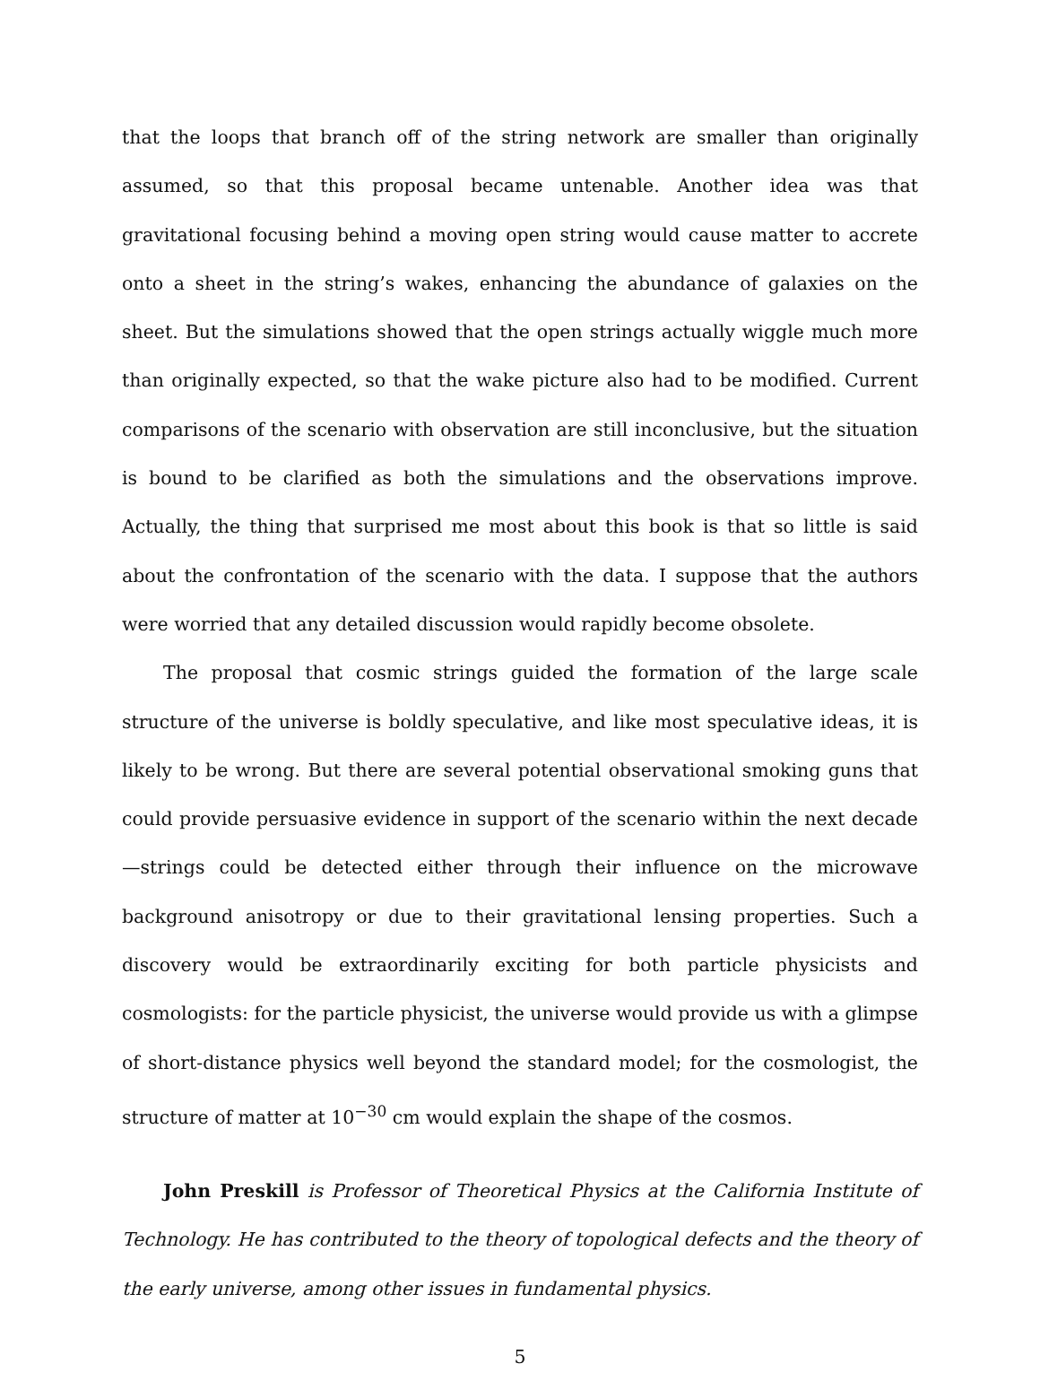that the loops that branch off of the string network are smaller than originally assumed, so that this proposal became untenable. Another idea was that gravitational focusing behind a moving open string would cause matter to accrete onto a sheet in the string’s wakes, enhancing the abundance of galaxies on the sheet. But the simulations showed that the open strings actually wiggle much more than originally expected, so that the wake picture also had to be modified. Current comparisons of the scenario with observation are still inconclusive, but the situation is bound to be clarified as both the simulations and the observations improve. Actually, the thing that surprised me most about this book is that so little is said about the confrontation of the scenario with the data. I suppose that the authors were worried that any detailed discussion would rapidly become obsolete.
The proposal that cosmic strings guided the formation of the large scale structure of the universe is boldly speculative, and like most speculative ideas, it is likely to be wrong. But there are several potential observational smoking guns that could provide persuasive evidence in support of the scenario within the next decade—strings could be detected either through their influence on the microwave background anisotropy or due to their gravitational lensing properties. Such a discovery would be extraordinarily exciting for both particle physicists and cosmologists: for the particle physicist, the universe would provide us with a glimpse of short-distance physics well beyond the standard model; for the cosmologist, the structure of matter at 10<sup>−30</sup> cm would explain the shape of the cosmos.
John Preskill is Professor of Theoretical Physics at the California Institute of Technology. He has contributed to the theory of topological defects and the theory of the early universe, among other issues in fundamental physics.
5